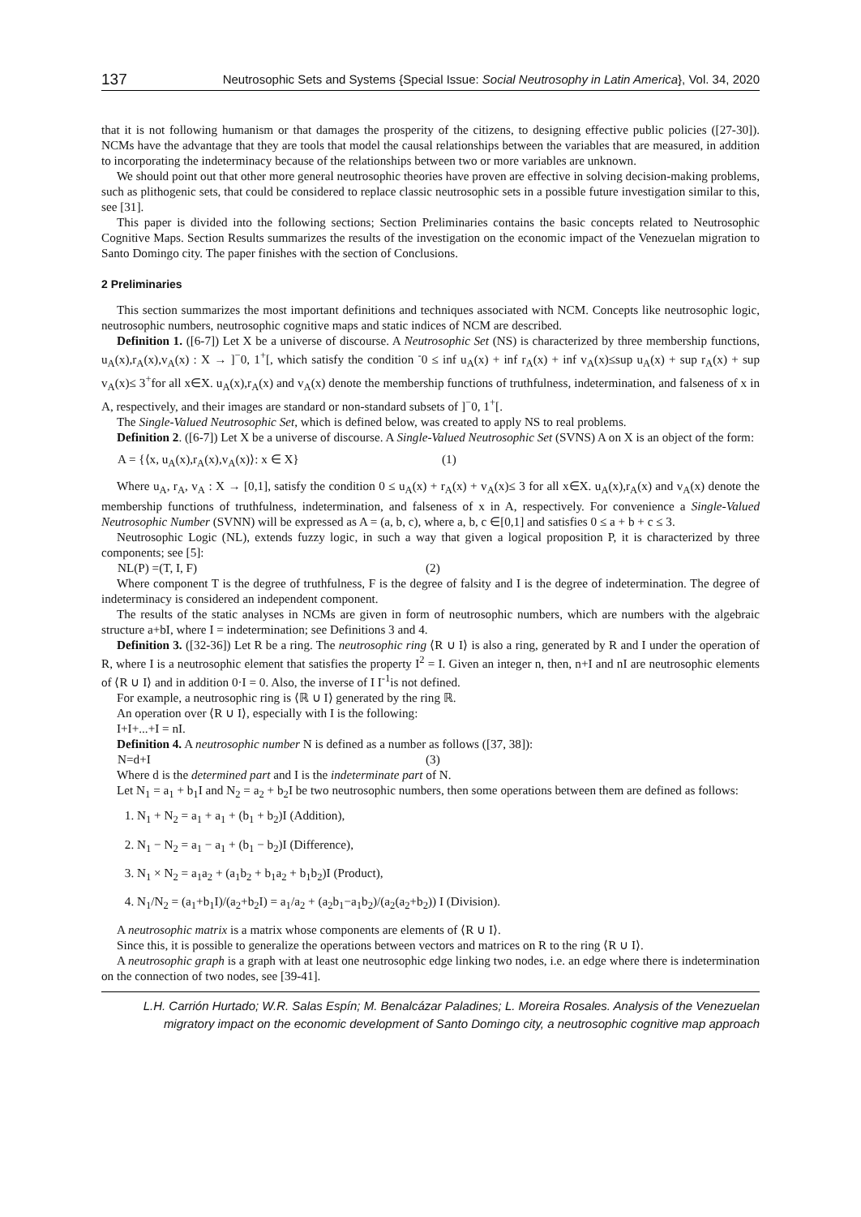137 Neutrosophic Sets and Systems {Special Issue: Social Neutrosophy in Latin America}, Vol. 34, 2020
that it is not following humanism or that damages the prosperity of the citizens, to designing effective public policies ([27-30]). NCMs have the advantage that they are tools that model the causal relationships between the variables that are measured, in addition to incorporating the indeterminacy because of the relationships between two or more variables are unknown.
We should point out that other more general neutrosophic theories have proven are effective in solving decision-making problems, such as plithogenic sets, that could be considered to replace classic neutrosophic sets in a possible future investigation similar to this, see [31].
This paper is divided into the following sections; Section Preliminaries contains the basic concepts related to Neutrosophic Cognitive Maps. Section Results summarizes the results of the investigation on the economic impact of the Venezuelan migration to Santo Domingo city. The paper finishes with the section of Conclusions.
2 Preliminaries
This section summarizes the most important definitions and techniques associated with NCM. Concepts like neutrosophic logic, neutrosophic numbers, neutrosophic cognitive maps and static indices of NCM are described.
Definition 1. ([6-7]) Let X be a universe of discourse. A Neutrosophic Set (NS) is characterized by three membership functions, u<sub>A</sub>(x),r<sub>A</sub>(x),v<sub>A</sub>(x) : X → ]<sup>−</sup>0, 1<sup>+</sup>[, which satisfy the condition <sup>-</sup>0 ≤ inf u<sub>A</sub>(x) + inf r<sub>A</sub>(x) + inf v<sub>A</sub>(x)≤sup u<sub>A</sub>(x) + sup r<sub>A</sub>(x) + sup v<sub>A</sub>(x)≤ 3<sup>+</sup>for all x∈X. u<sub>A</sub>(x),r<sub>A</sub>(x) and v<sub>A</sub>(x) denote the membership functions of truthfulness, indetermination, and falseness of x in A, respectively, and their images are standard or non-standard subsets of ]<sup>−</sup>0, 1<sup>+</sup>[.
The Single-Valued Neutrosophic Set, which is defined below, was created to apply NS to real problems.
Definition 2. ([6-7]) Let X be a universe of discourse. A Single-Valued Neutrosophic Set (SVNS) A on X is an object of the form:
A = {⟨x, u<sub>A</sub>(x),r<sub>A</sub>(x),v<sub>A</sub>(x)⟩: x ∈ X} (1)
Where u<sub>A</sub>, r<sub>A</sub>, v<sub>A</sub> : X → [0,1], satisfy the condition 0 ≤ u<sub>A</sub>(x) + r<sub>A</sub>(x) + v<sub>A</sub>(x)≤ 3 for all x∈X. u<sub>A</sub>(x),r<sub>A</sub>(x) and v<sub>A</sub>(x) denote the membership functions of truthfulness, indetermination, and falseness of x in A, respectively. For convenience a Single-Valued Neutrosophic Number (SVNN) will be expressed as A = (a, b, c), where a, b, c ∈[0,1] and satisfies 0 ≤ a + b + c ≤ 3.
Neutrosophic Logic (NL), extends fuzzy logic, in such a way that given a logical proposition P, it is characterized by three components; see [5]:
NL(P) =(T, I, F) (2)
Where component T is the degree of truthfulness, F is the degree of falsity and I is the degree of indetermination. The degree of indeterminacy is considered an independent component.
The results of the static analyses in NCMs are given in form of neutrosophic numbers, which are numbers with the algebraic structure a+bI, where I = indetermination; see Definitions 3 and 4.
Definition 3. ([32-36]) Let R be a ring. The neutrosophic ring ⟨R ∪ I⟩ is also a ring, generated by R and I under the operation of R, where I is a neutrosophic element that satisfies the property I<sup>2</sup> = I. Given an integer n, then, n+I and nI are neutrosophic elements of ⟨R ∪ I⟩ and in addition 0·I = 0. Also, the inverse of I I<sup>-1</sup>is not defined.
For example, a neutrosophic ring is ⟨ℝ ∪ I⟩ generated by the ring ℝ.
An operation over ⟨R ∪ I⟩, especially with I is the following:
I+I+...+I = nI.
Definition 4. A neutrosophic number N is defined as a number as follows ([37, 38]):
N=d+I (3)
Where d is the determined part and I is the indeterminate part of N.
Let N<sub>1</sub> = a<sub>1</sub> + b<sub>1</sub>I and N<sub>2</sub> = a<sub>2</sub> + b<sub>2</sub>I be two neutrosophic numbers, then some operations between them are defined as follows:
1. N<sub>1</sub> + N<sub>2</sub> = a<sub>1</sub> + a<sub>1</sub> + (b<sub>1</sub> + b<sub>2</sub>)I (Addition),
2. N<sub>1</sub> − N<sub>2</sub> = a<sub>1</sub> − a<sub>1</sub> + (b<sub>1</sub> − b<sub>2</sub>)I (Difference),
3. N<sub>1</sub> × N<sub>2</sub> = a<sub>1</sub>a<sub>2</sub> + (a<sub>1</sub>b<sub>2</sub> + b<sub>1</sub>a<sub>2</sub> + b<sub>1</sub>b<sub>2</sub>)I (Product),
4. N<sub>1</sub>/N<sub>2</sub> = (a<sub>1</sub>+b<sub>1</sub>I)/(a<sub>2</sub>+b<sub>2</sub>I) = a<sub>1</sub>/a<sub>2</sub> + (a<sub>2</sub>b<sub>1</sub>−a<sub>1</sub>b<sub>2</sub>)/(a<sub>2</sub>(a<sub>2</sub>+b<sub>2</sub>)) I (Division).
A neutrosophic matrix is a matrix whose components are elements of ⟨R ∪ I⟩.
Since this, it is possible to generalize the operations between vectors and matrices on R to the ring ⟨R ∪ I⟩.
A neutrosophic graph is a graph with at least one neutrosophic edge linking two nodes, i.e. an edge where there is indetermination on the connection of two nodes, see [39-41].
L.H. Carrión Hurtado; W.R. Salas Espín; M. Benalcázar Paladines; L. Moreira Rosales. Analysis of the Venezuelan migratory impact on the economic development of Santo Domingo city, a neutrosophic cognitive map approach